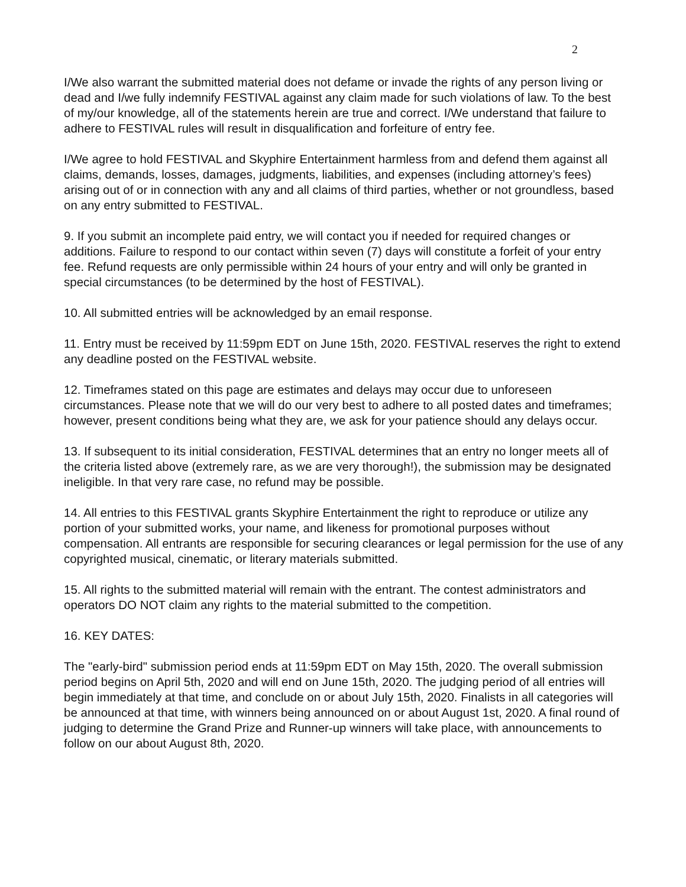2
I/We also warrant the submitted material does not defame or invade the rights of any person living or dead and I/we fully indemnify FESTIVAL against any claim made for such violations of law. To the best of my/our knowledge, all of the statements herein are true and correct. I/We understand that failure to adhere to FESTIVAL rules will result in disqualification and forfeiture of entry fee.
I/We agree to hold FESTIVAL and Skyphire Entertainment harmless from and defend them against all claims, demands, losses, damages, judgments, liabilities, and expenses (including attorney’s fees) arising out of or in connection with any and all claims of third parties, whether or not groundless, based on any entry submitted to FESTIVAL.
9. If you submit an incomplete paid entry, we will contact you if needed for required changes or additions. Failure to respond to our contact within seven (7) days will constitute a forfeit of your entry fee. Refund requests are only permissible within 24 hours of your entry and will only be granted in special circumstances (to be determined by the host of FESTIVAL).
10. All submitted entries will be acknowledged by an email response.
11. Entry must be received by 11:59pm EDT on June 15th, 2020. FESTIVAL reserves the right to extend any deadline posted on the FESTIVAL website.
12. Timeframes stated on this page are estimates and delays may occur due to unforeseen circumstances. Please note that we will do our very best to adhere to all posted dates and timeframes; however, present conditions being what they are, we ask for your patience should any delays occur.
13. If subsequent to its initial consideration, FESTIVAL determines that an entry no longer meets all of the criteria listed above (extremely rare, as we are very thorough!), the submission may be designated ineligible. In that very rare case, no refund may be possible.
14. All entries to this FESTIVAL grants Skyphire Entertainment the right to reproduce or utilize any portion of your submitted works, your name, and likeness for promotional purposes without compensation. All entrants are responsible for securing clearances or legal permission for the use of any copyrighted musical, cinematic, or literary materials submitted.
15. All rights to the submitted material will remain with the entrant. The contest administrators and operators DO NOT claim any rights to the material submitted to the competition.
16. KEY DATES:
The "early-bird" submission period ends at 11:59pm EDT on May 15th, 2020. The overall submission period begins on April 5th, 2020 and will end on June 15th, 2020. The judging period of all entries will begin immediately at that time, and conclude on or about July 15th, 2020. Finalists in all categories will be announced at that time, with winners being announced on or about August 1st, 2020. A final round of judging to determine the Grand Prize and Runner-up winners will take place, with announcements to follow on our about August 8th, 2020.